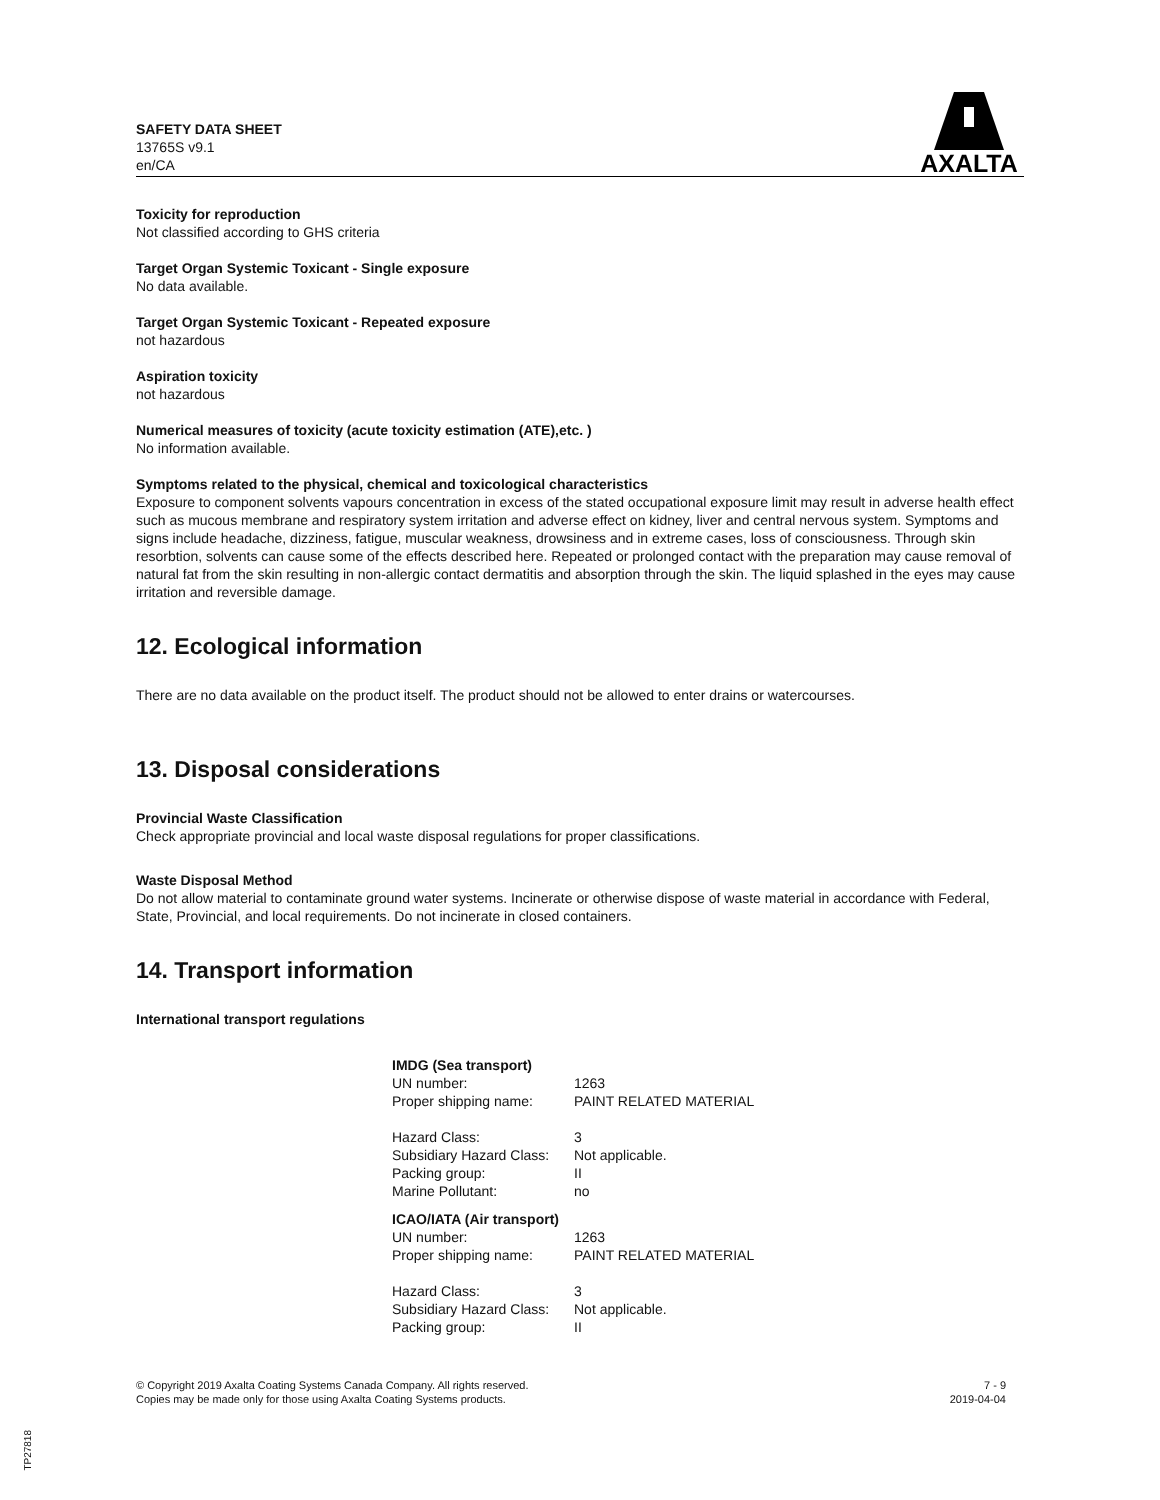SAFETY DATA SHEET
13765S v9.1
en/CA
AXALTA
Toxicity for reproduction
Not classified according to GHS criteria
Target Organ Systemic Toxicant - Single exposure
No data available.
Target Organ Systemic Toxicant - Repeated exposure
not hazardous
Aspiration toxicity
not hazardous
Numerical measures of toxicity (acute toxicity estimation (ATE),etc. )
No information available.
Symptoms related to the physical, chemical and toxicological characteristics
Exposure to component solvents vapours concentration in excess of the stated occupational exposure limit may result in adverse health effect such as mucous membrane and respiratory system irritation and adverse effect on kidney, liver and central nervous system. Symptoms and signs include headache, dizziness, fatigue, muscular weakness, drowsiness and in extreme cases, loss of consciousness. Through skin resorbtion, solvents can cause some of the effects described here. Repeated or prolonged contact with the preparation may cause removal of natural fat from the skin resulting in non-allergic contact dermatitis and absorption through the skin. The liquid splashed in the eyes may cause irritation and reversible damage.
12. Ecological information
There are no data available on the product itself. The product should not be allowed to enter drains or watercourses.
13. Disposal considerations
Provincial Waste Classification
Check appropriate provincial and local waste disposal regulations for proper classifications.
Waste Disposal Method
Do not allow material to contaminate ground water systems. Incinerate or otherwise dispose of waste material in accordance with Federal, State, Provincial, and local requirements. Do not incinerate in closed containers.
14. Transport information
International transport regulations
| IMDG (Sea transport) | |
| UN number: | 1263 |
| Proper shipping name: | PAINT RELATED MATERIAL |
| Hazard Class: | 3 |
| Subsidiary Hazard Class: | Not applicable. |
| Packing group: | II |
| Marine Pollutant: | no |
| ICAO/IATA (Air transport) | |
| UN number: | 1263 |
| Proper shipping name: | PAINT RELATED MATERIAL |
| Hazard Class: | 3 |
| Subsidiary Hazard Class: | Not applicable. |
| Packing group: | II |
© Copyright 2019 Axalta Coating Systems Canada Company. All rights reserved.
Copies may be made only for those using Axalta Coating Systems products.
7 - 9
2019-04-04
TP27818